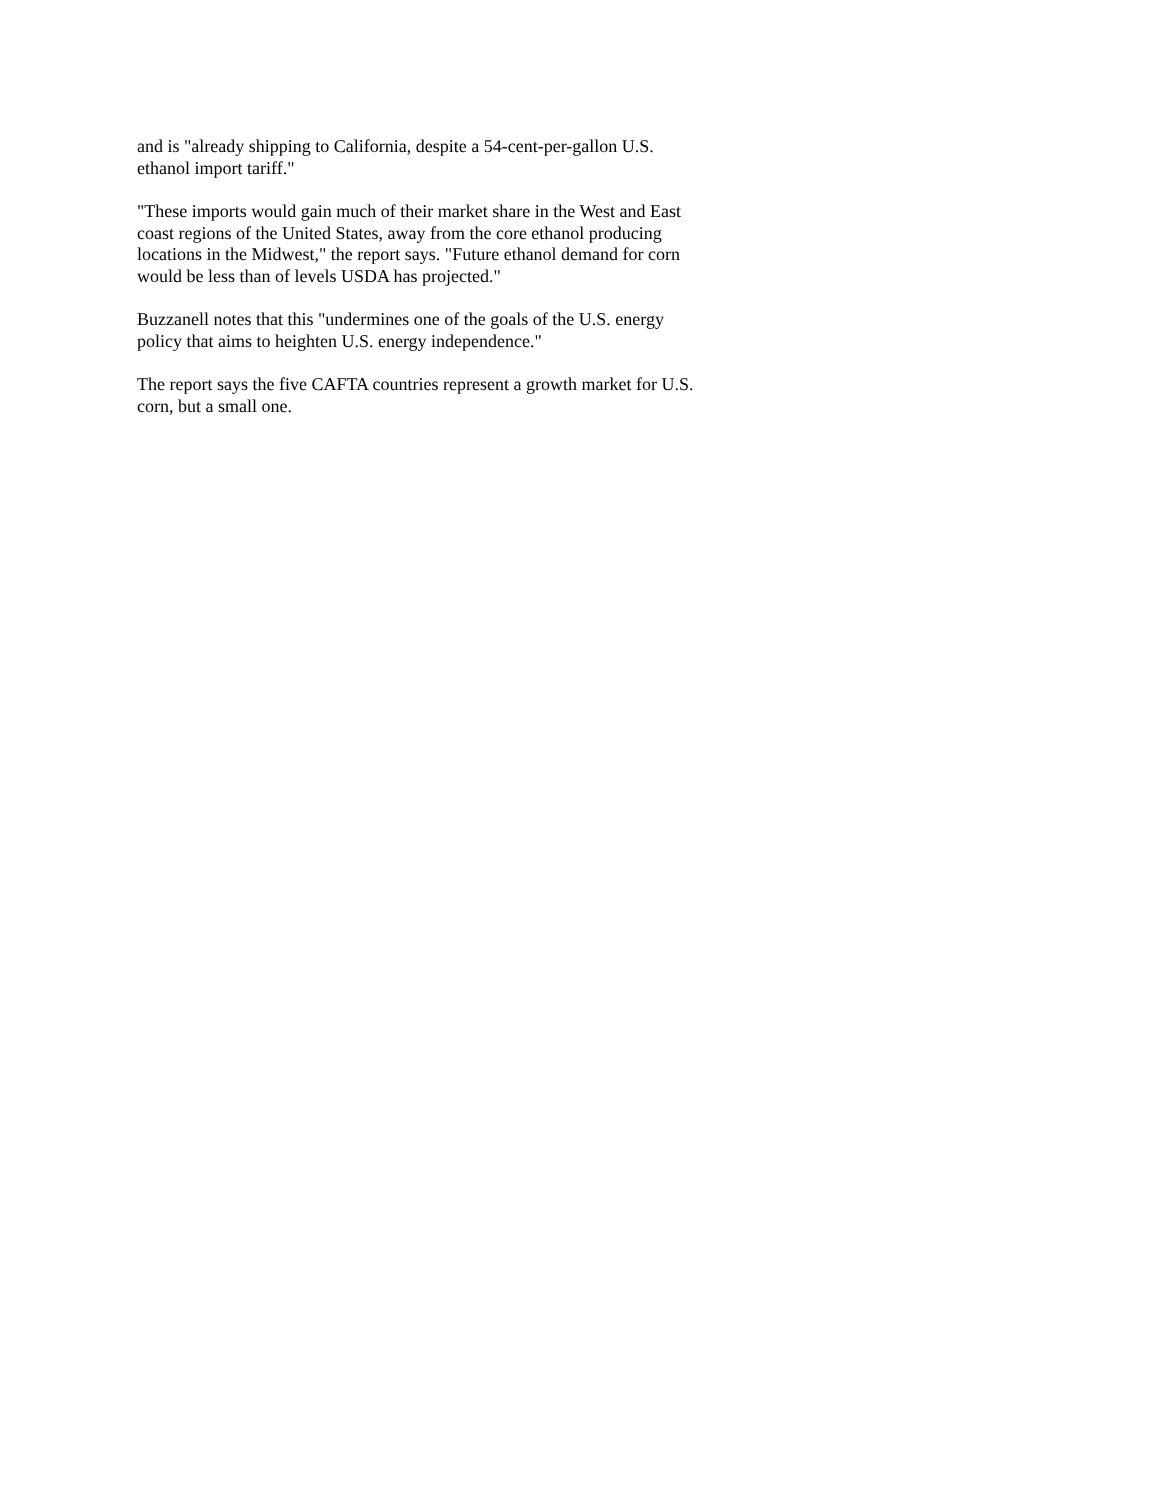and is "already shipping to California, despite a 54-cent-per-gallon U.S.
ethanol import tariff."
"These imports would gain much of their market share in the West and East
coast regions of the United States, away from the core ethanol producing
locations in the Midwest," the report says. "Future ethanol demand for corn
would be less than of levels USDA has projected."
Buzzanell notes that this "undermines one of the goals of the U.S. energy
policy that aims to heighten U.S. energy independence."
The report says the five CAFTA countries represent a growth market for U.S.
corn, but a small one.